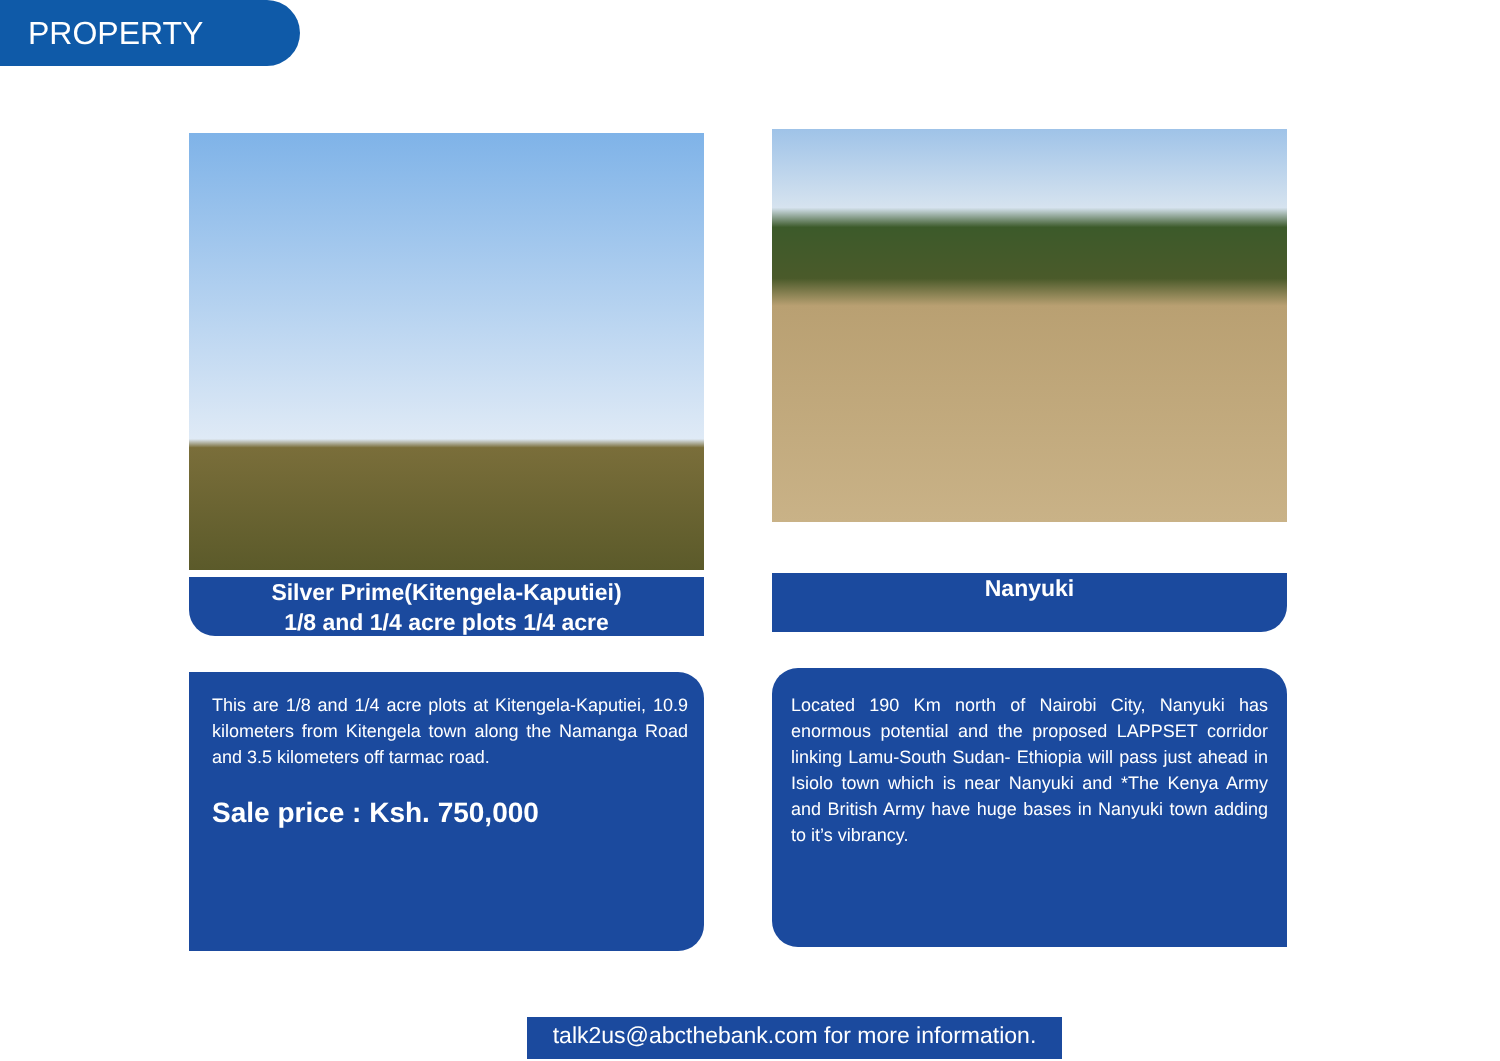PROPERTY
Silver Prime(Kitengela-Kaputiei)
1/8 and 1/4 acre plots 1/4 acre
This are 1/8 and 1/4 acre plots at Kitengela-Kaputiei, 10.9 kilometers from Kitengela town along the Namanga Road and 3.5 kilometers off tarmac road.
Sale price : Ksh. 750,000
Nanyuki
Located 190 Km north of Nairobi City, Nanyuki has enormous potential and the proposed LAPPSET corridor linking Lamu-South Sudan- Ethiopia will pass just ahead in Isiolo town which is near Nanyuki and *The Kenya Army and British Army have huge bases in Nanyuki town adding to it’s vibrancy.
talk2us@abcthebank.com for more information.